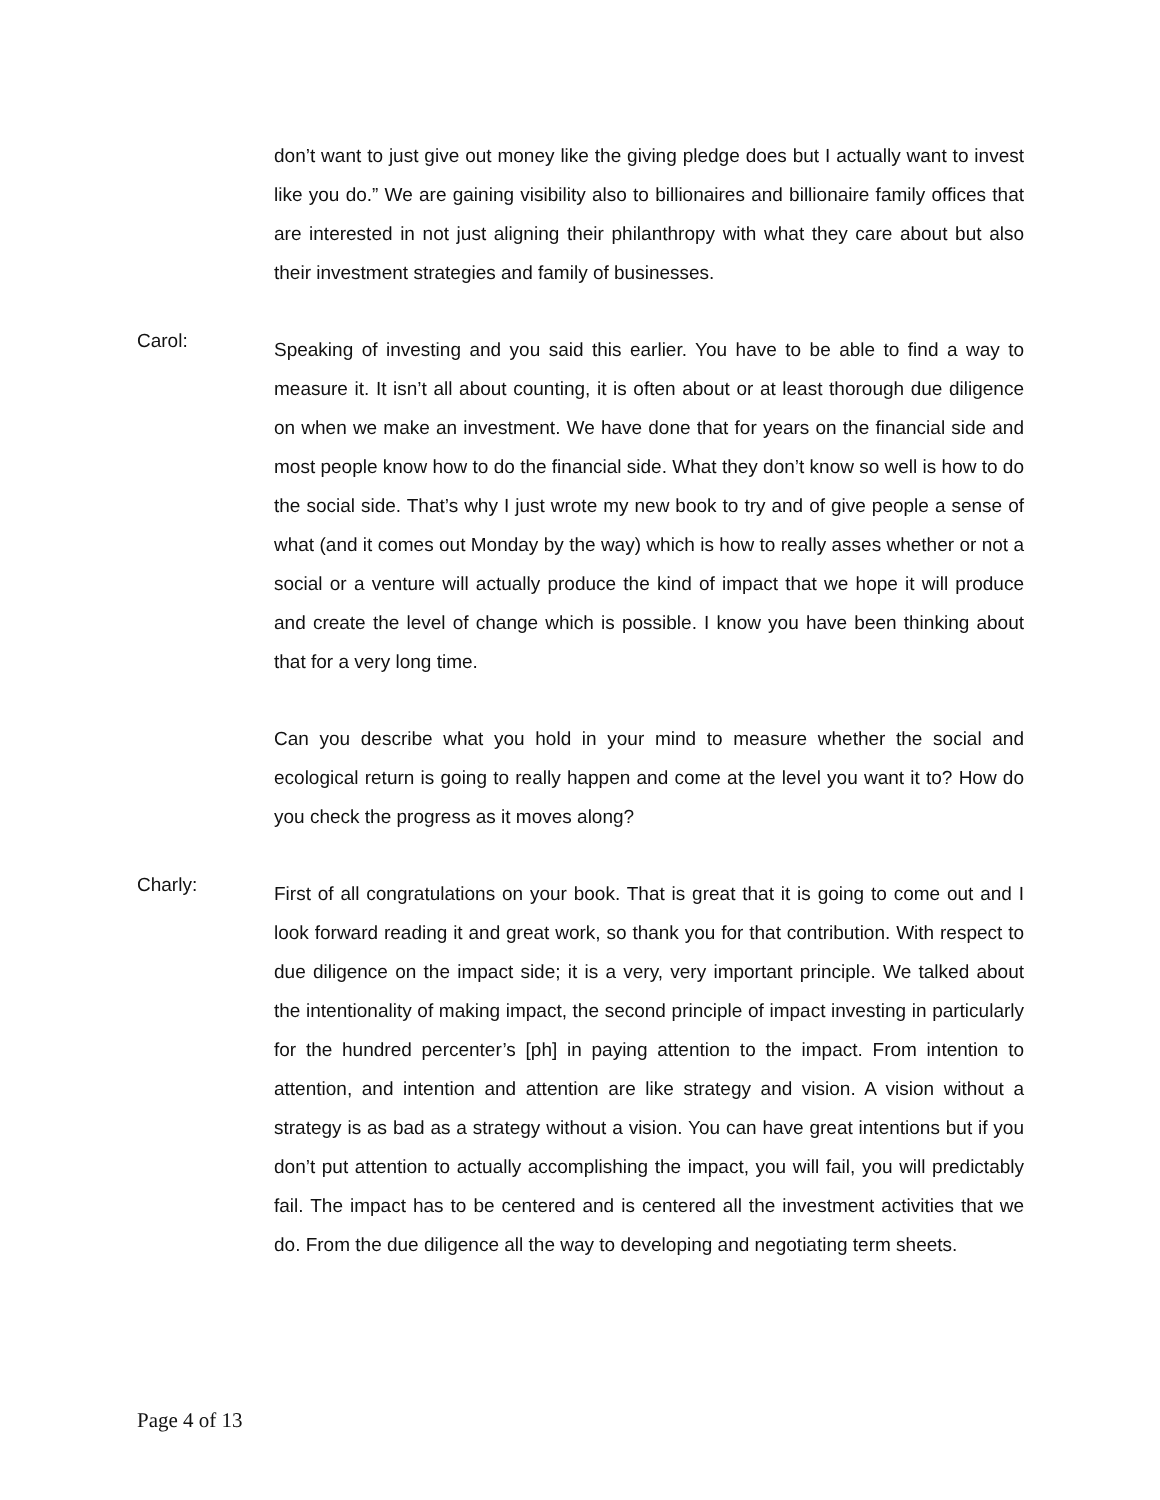don’t want to just give out money like the giving pledge does but I actually want to invest like you do.” We are gaining visibility also to billionaires and billionaire family offices that are interested in not just aligning their philanthropy with what they care about but also their investment strategies and family of businesses.
Carol:
Speaking of investing and you said this earlier. You have to be able to find a way to measure it. It isn’t all about counting, it is often about or at least thorough due diligence on when we make an investment. We have done that for years on the financial side and most people know how to do the financial side. What they don’t know so well is how to do the social side. That’s why I just wrote my new book to try and of give people a sense of what (and it comes out Monday by the way) which is how to really asses whether or not a social or a venture will actually produce the kind of impact that we hope it will produce and create the level of change which is possible. I know you have been thinking about that for a very long time.
Can you describe what you hold in your mind to measure whether the social and ecological return is going to really happen and come at the level you want it to? How do you check the progress as it moves along?
Charly:
First of all congratulations on your book. That is great that it is going to come out and I look forward reading it and great work, so thank you for that contribution. With respect to due diligence on the impact side; it is a very, very important principle. We talked about the intentionality of making impact, the second principle of impact investing in particularly for the hundred percenter’s [ph] in paying attention to the impact. From intention to attention, and intention and attention are like strategy and vision. A vision without a strategy is as bad as a strategy without a vision. You can have great intentions but if you don’t put attention to actually accomplishing the impact, you will fail, you will predictably fail. The impact has to be centered and is centered all the investment activities that we do. From the due diligence all the way to developing and negotiating term sheets.
Page 4 of 13